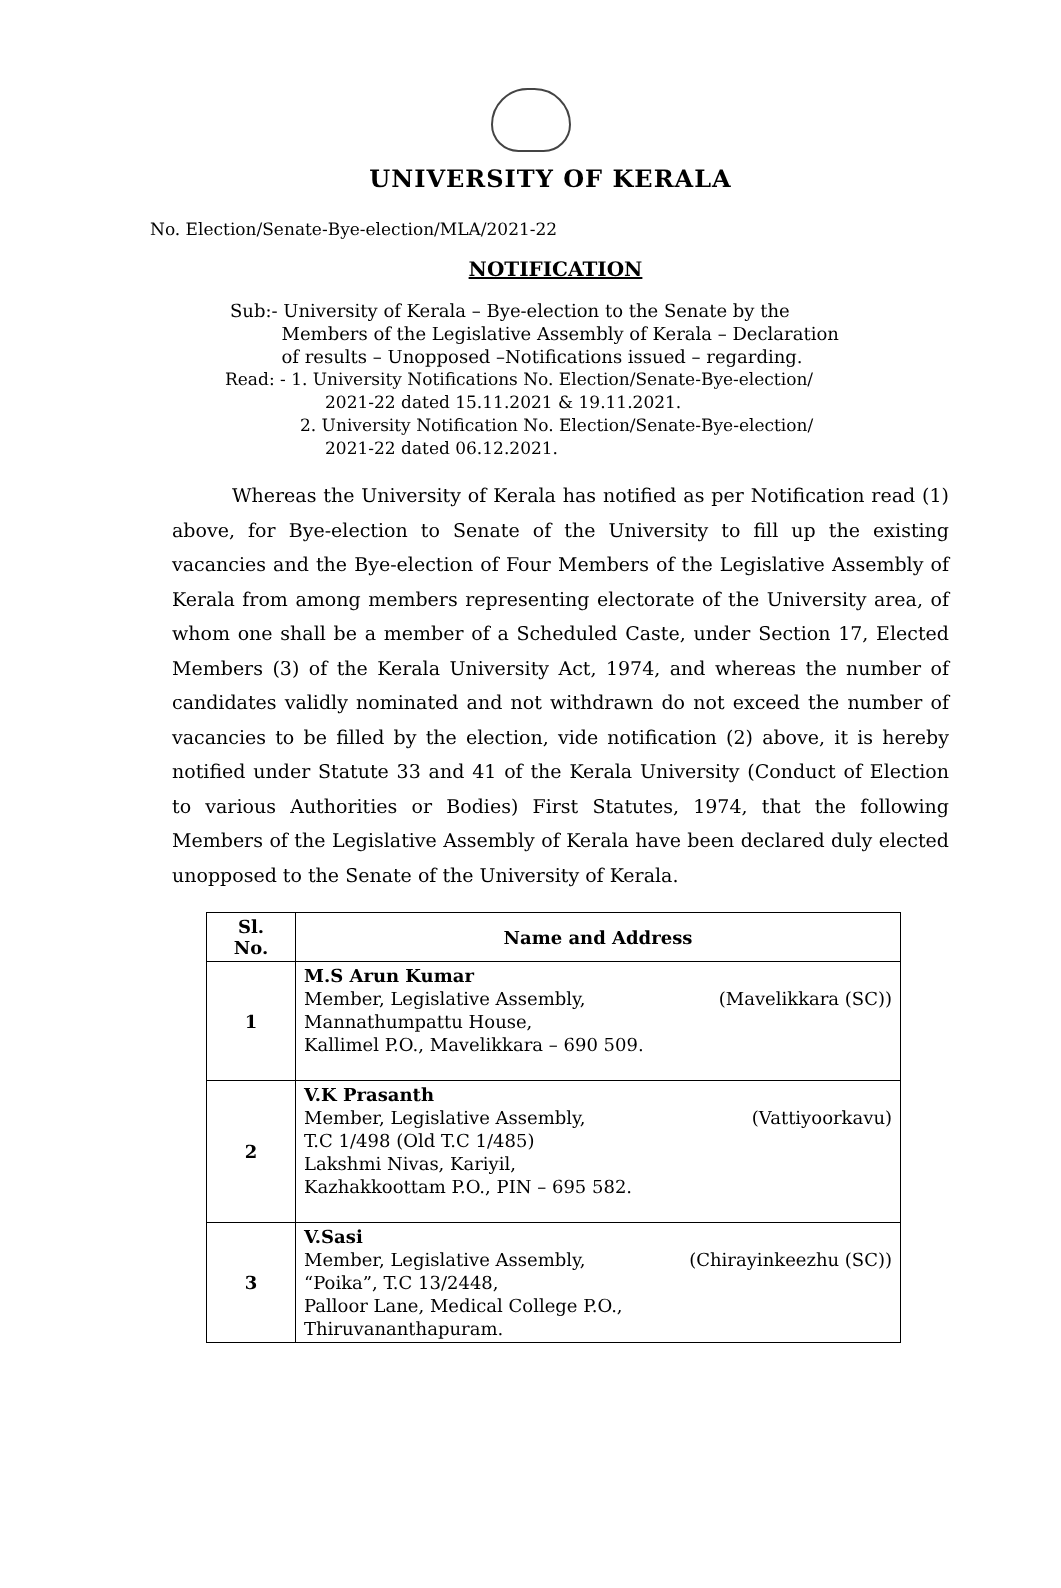UNIVERSITY OF KERALA
No. Election/Senate-Bye-election/MLA/2021-22
NOTIFICATION
Sub:- University of Kerala – Bye-election to the Senate by the
Members of the Legislative Assembly of Kerala – Declaration
of results – Unopposed –Notifications issued – regarding.
Read: - 1. University Notifications No. Election/Senate-Bye-election/
2021-22 dated 15.11.2021 & 19.11.2021.
2. University Notification No. Election/Senate-Bye-election/
2021-22 dated 06.12.2021.
Whereas the University of Kerala has notified as per Notification read (1) above, for Bye-election to Senate of the University to fill up the existing vacancies and the Bye-election of Four Members of the Legislative Assembly of Kerala from among members representing electorate of the University area, of whom one shall be a member of a Scheduled Caste, under Section 17, Elected Members (3) of the Kerala University Act, 1974, and whereas the number of candidates validly nominated and not withdrawn do not exceed the number of vacancies to be filled by the election, vide notification (2) above, it is hereby notified under Statute 33 and 41 of the Kerala University (Conduct of Election to various Authorities or Bodies) First Statutes, 1974, that the following Members of the Legislative Assembly of Kerala have been declared duly elected unopposed to the Senate of the University of Kerala.
| Sl. No. | Name and Address |
| --- | --- |
| 1 | M.S Arun Kumar Member, Legislative Assembly, (Mavelikkara (SC)) Mannathumpattu House, Kallimel P.O., Mavelikkara – 690 509. |
| 2 | V.K Prasanth Member, Legislative Assembly, (Vattiyoorkavu) T.C 1/498 (Old T.C 1/485) Lakshmi Nivas, Kariyil, Kazhakkoottam P.O., PIN – 695 582. |
| 3 | V.Sasi Member, Legislative Assembly, (Chirayinkeezhu (SC)) “Poika”, T.C 13/2448, Palloor Lane, Medical College P.O., Thiruvananthapuram. |